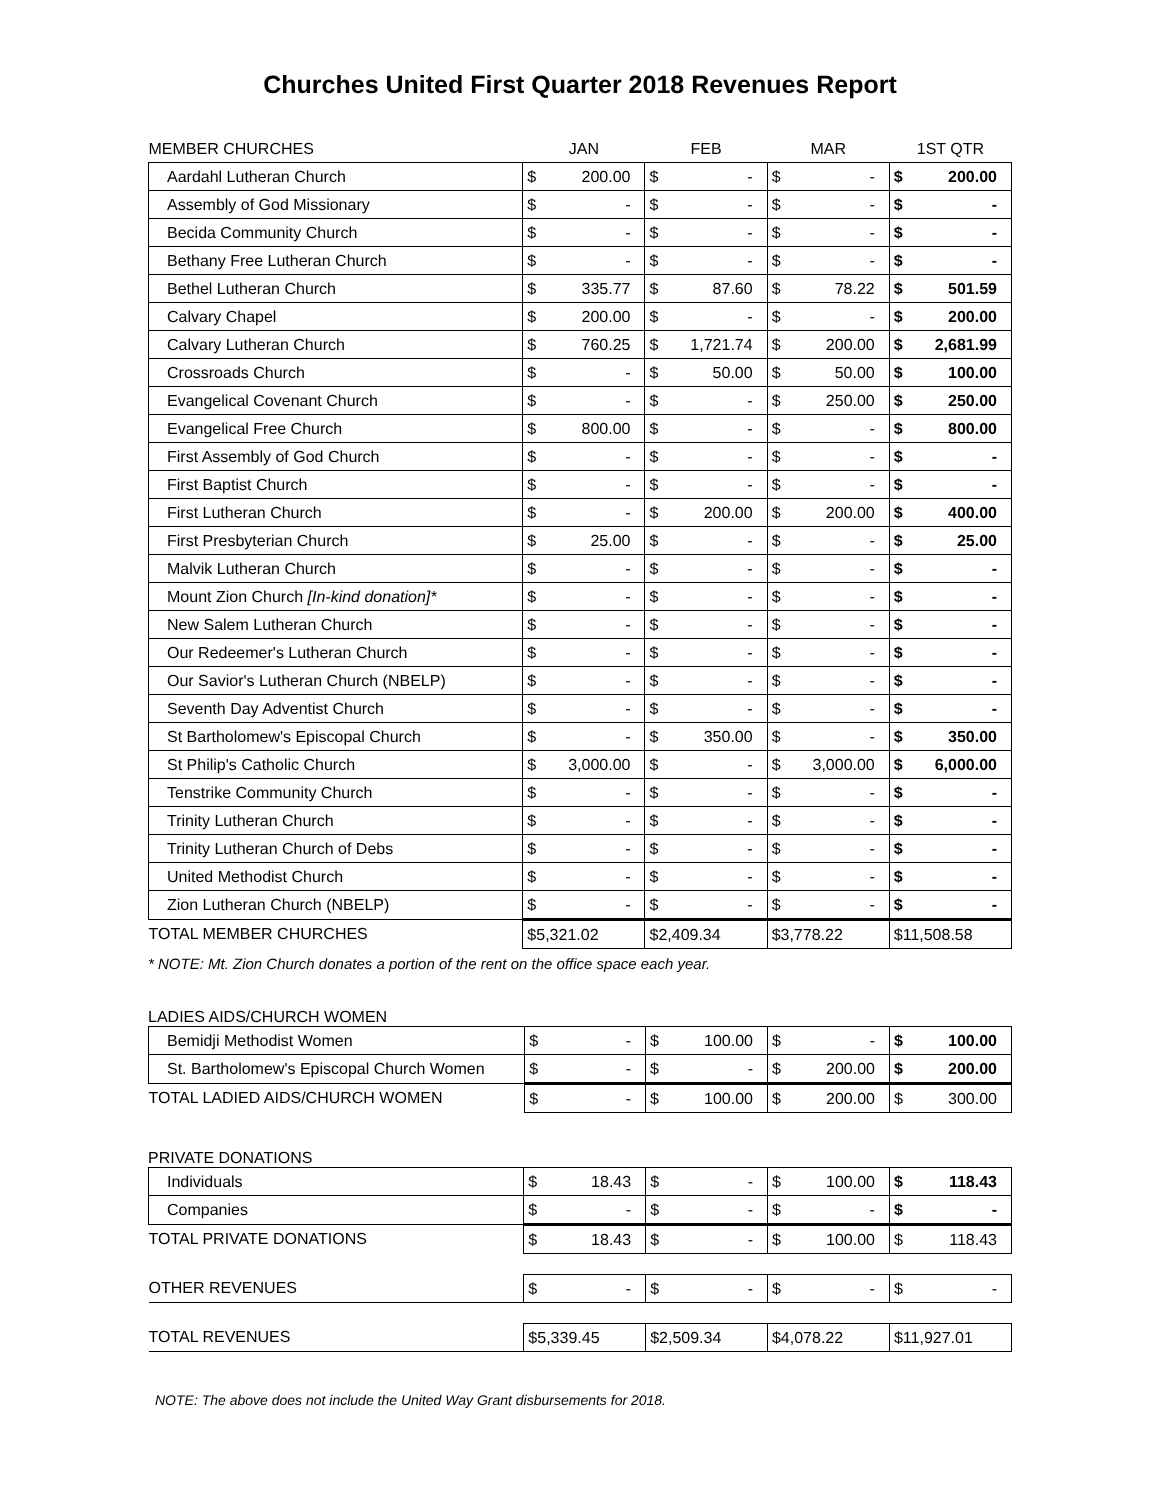Churches United First Quarter 2018 Revenues Report
| MEMBER CHURCHES | JAN | | FEB | | MAR | | 1ST QTR | |
| --- | --- | --- | --- | --- | --- | --- | --- | --- |
| Aardahl Lutheran Church | $ | 200.00 | $ | - | $ | - | $ | 200.00 |
| Assembly of God Missionary | $ | - | $ | - | $ | - | $ | - |
| Becida Community Church | $ | - | $ | - | $ | - | $ | - |
| Bethany Free Lutheran Church | $ | - | $ | - | $ | - | $ | - |
| Bethel Lutheran Church | $ | 335.77 | $ | 87.60 | $ | 78.22 | $ | 501.59 |
| Calvary Chapel | $ | 200.00 | $ | - | $ | - | $ | 200.00 |
| Calvary Lutheran Church | $ | 760.25 | $ | 1,721.74 | $ | 200.00 | $ | 2,681.99 |
| Crossroads Church | $ | - | $ | 50.00 | $ | 50.00 | $ | 100.00 |
| Evangelical Covenant Church | $ | - | $ | - | $ | 250.00 | $ | 250.00 |
| Evangelical Free Church | $ | 800.00 | $ | - | $ | - | $ | 800.00 |
| First Assembly of God Church | $ | - | $ | - | $ | - | $ | - |
| First Baptist Church | $ | - | $ | - | $ | - | $ | - |
| First Lutheran Church | $ | - | $ | 200.00 | $ | 200.00 | $ | 400.00 |
| First Presbyterian Church | $ | 25.00 | $ | - | $ | - | $ | 25.00 |
| Malvik Lutheran Church | $ | - | $ | - | $ | - | $ | - |
| Mount Zion Church [In-kind donation]* | $ | - | $ | - | $ | - | $ | - |
| New Salem Lutheran Church | $ | - | $ | - | $ | - | $ | - |
| Our Redeemer's Lutheran Church | $ | - | $ | - | $ | - | $ | - |
| Our Savior's Lutheran Church (NBELP) | $ | - | $ | - | $ | - | $ | - |
| Seventh Day Adventist Church | $ | - | $ | - | $ | - | $ | - |
| St Bartholomew's Episcopal Church | $ | - | $ | 350.00 | $ | - | $ | 350.00 |
| St Philip's Catholic Church | $ | 3,000.00 | $ | - | $ | 3,000.00 | $ | 6,000.00 |
| Tenstrike Community Church | $ | - | $ | - | $ | - | $ | - |
| Trinity Lutheran Church | $ | - | $ | - | $ | - | $ | - |
| Trinity Lutheran Church of Debs | $ | - | $ | - | $ | - | $ | - |
| United Methodist Church | $ | - | $ | - | $ | - | $ | - |
| Zion Lutheran Church (NBELP) | $ | - | $ | - | $ | - | $ | - |
| TOTAL MEMBER CHURCHES | $5,321.02 | | $2,409.34 | | $3,778.22 | | $11,508.58 | |
* NOTE: Mt. Zion Church donates a portion of the rent on the office space each year.
LADIES AIDS/CHURCH WOMEN
| Bemidji Methodist Women | $ | - | $ | 100.00 | $ | - | $ | 100.00 |
| St. Bartholomew's Episcopal Church Women | $ | - | $ | - | $ | 200.00 | $ | 200.00 |
| TOTAL LADIED AIDS/CHURCH WOMEN | $ | - | $ | 100.00 | $ | 200.00 | $ | 300.00 |
PRIVATE DONATIONS
| Individuals | $ | 18.43 | $ | - | $ | 100.00 | $ | 118.43 |
| Companies | $ | - | $ | - | $ | - | $ | - |
| TOTAL PRIVATE DONATIONS | $ | 18.43 | $ | - | $ | 100.00 | $ | 118.43 |
| OTHER REVENUES | $ | - | $ | - | $ | - | $ | - |
| TOTAL REVENUES | $5,339.45 | | $2,509.34 | | $4,078.22 | | $11,927.01 | |
NOTE: The above does not include the United Way Grant disbursements for 2018.